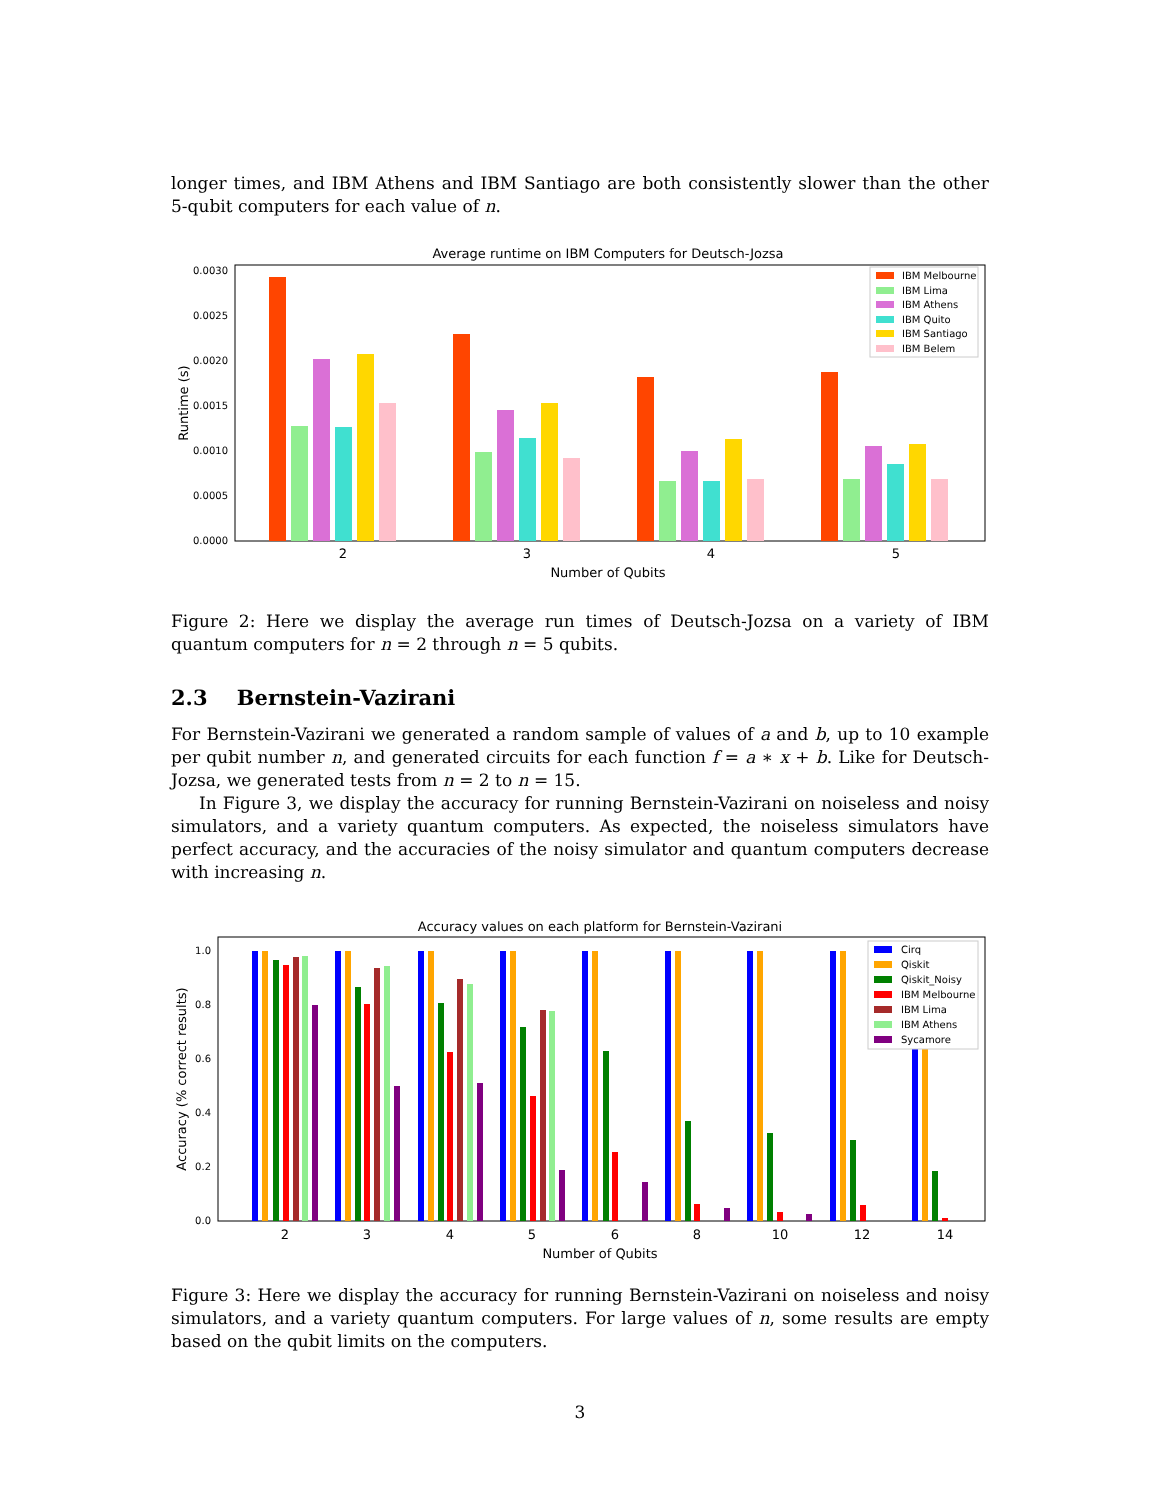longer times, and IBM Athens and IBM Santiago are both consistently slower than the other 5-qubit computers for each value of n.
Average runtime on IBM Computers for Deutsch-Jozsa
0.0030
0.0025
0.0020
0.0015
0.0010
0.0005
0.0000
Runtime (s)
2
3
4
5
Number of Qubits
IBM Melbourne
IBM Lima
IBM Athens
IBM Quito
IBM Santiago
IBM Belem
Figure 2: Here we display the average run times of Deutsch-Jozsa on a variety of IBM quantum computers for n = 2 through n = 5 qubits.
2.3 Bernstein-Vazirani
For Bernstein-Vazirani we generated a random sample of values of a and b, up to 10 example per qubit number n, and generated circuits for each function f = a ∗ x + b. Like for Deutsch-Jozsa, we generated tests from n = 2 to n = 15.
In Figure 3, we display the accuracy for running Bernstein-Vazirani on noiseless and noisy simulators, and a variety quantum computers. As expected, the noiseless simulators have perfect accuracy, and the accuracies of the noisy simulator and quantum computers decrease with increasing n.
Accuracy values on each platform for Bernstein-Vazirani
1.0
0.8
0.6
0.4
0.2
0.0
Accuracy (% correct results)
2
3
4
5
6
8
10
12
14
Number of Qubits
Cirq
Qiskit
Qiskit_Noisy
IBM Melbourne
IBM Lima
IBM Athens
Sycamore
Figure 3: Here we display the accuracy for running Bernstein-Vazirani on noiseless and noisy simulators, and a variety quantum computers. For large values of n, some results are empty based on the qubit limits on the computers.
3